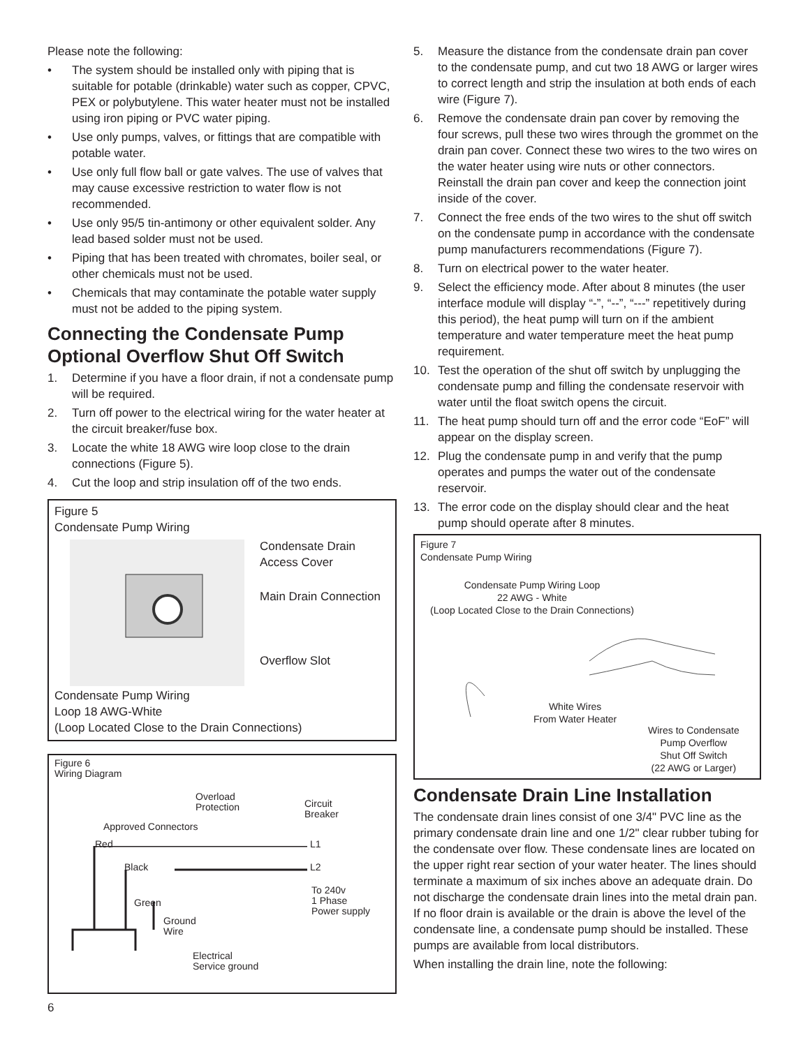Please note the following:
• The system should be installed only with piping that is suitable for potable (drinkable) water such as copper, CPVC, PEX or polybutylene. This water heater must not be installed using iron piping or PVC water piping.
• Use only pumps, valves, or fittings that are compatible with potable water.
• Use only full flow ball or gate valves. The use of valves that may cause excessive restriction to water flow is not recommended.
• Use only 95/5 tin-antimony or other equivalent solder. Any lead based solder must not be used.
• Piping that has been treated with chromates, boiler seal, or other chemicals must not be used.
• Chemicals that may contaminate the potable water supply must not be added to the piping system.
Connecting the Condensate Pump Optional Overflow Shut Off Switch
1. Determine if you have a floor drain, if not a condensate pump will be required.
2. Turn off power to the electrical wiring for the water heater at the circuit breaker/fuse box.
3. Locate the white 18 AWG wire loop close to the drain connections (Figure 5).
4. Cut the loop and strip insulation off of the two ends.
Figure 5
Condensate Pump Wiring
Condensate Drain
Access Cover
Main Drain Connection
Overflow Slot
Condensate Pump Wiring
Loop 18 AWG-White
(Loop Located Close to the Drain Connections)
Figure 6
Wiring Diagram
Overload
Protection
Circuit
Breaker
Approved Connectors
Red L1
Black L2
To 240v
1 Phase
Power supply
Green
Ground
Wire
Electrical
Service ground
5. Measure the distance from the condensate drain pan cover to the condensate pump, and cut two 18 AWG or larger wires to correct length and strip the insulation at both ends of each wire (Figure 7).
6. Remove the condensate drain pan cover by removing the four screws, pull these two wires through the grommet on the drain pan cover. Connect these two wires to the two wires on the water heater using wire nuts or other connectors. Reinstall the drain pan cover and keep the connection joint inside of the cover.
7. Connect the free ends of the two wires to the shut off switch on the condensate pump in accordance with the condensate pump manufacturers recommendations (Figure 7).
8. Turn on electrical power to the water heater.
9. Select the efficiency mode. After about 8 minutes (the user interface module will display “-”, “--”, “---” repetitively during this period), the heat pump will turn on if the ambient temperature and water temperature meet the heat pump requirement.
10. Test the operation of the shut off switch by unplugging the condensate pump and filling the condensate reservoir with water until the float switch opens the circuit.
11. The heat pump should turn off and the error code “EoF” will appear on the display screen.
12. Plug the condensate pump in and verify that the pump operates and pumps the water out of the condensate reservoir.
13. The error code on the display should clear and the heat pump should operate after 8 minutes.
Figure 7
Condensate Pump Wiring
Condensate Pump Wiring Loop
22 AWG - White
(Loop Located Close to the Drain Connections)
White Wires
From Water Heater
Wires to Condensate
Pump Overflow
Shut Off Switch
(22 AWG or Larger)
Condensate Drain Line Installation
The condensate drain lines consist of one 3/4" PVC line as the primary condensate drain line and one 1/2" clear rubber tubing for the condensate over flow. These condensate lines are located on the upper right rear section of your water heater. The lines should terminate a maximum of six inches above an adequate drain. Do not discharge the condensate drain lines into the metal drain pan. If no floor drain is available or the drain is above the level of the condensate line, a condensate pump should be installed. These pumps are available from local distributors.
When installing the drain line, note the following:
6